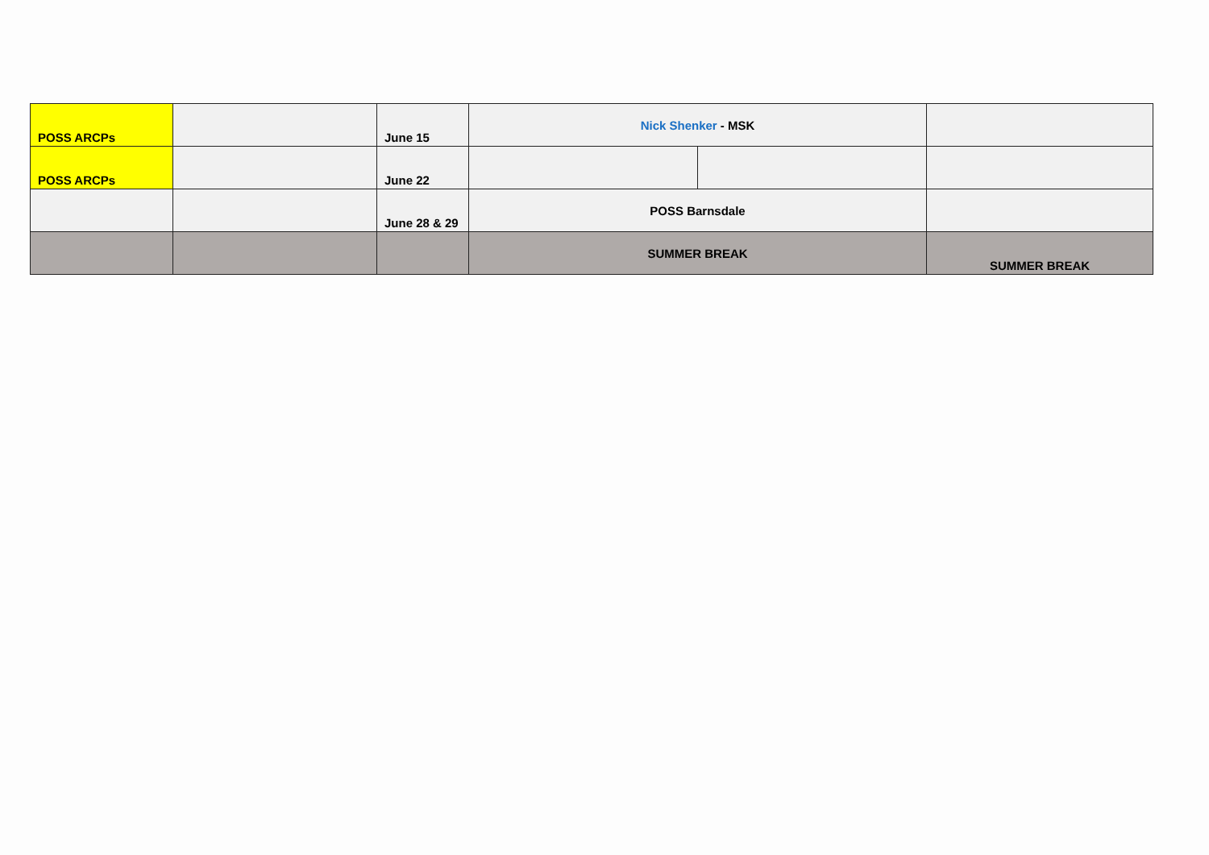| POSS ARCPs | | June 15 | Nick Shenker - MSK | | |
| POSS ARCPs | | June 22 | | | |
| | | June 28 & 29 | POSS Barnsdale | | |
| | | | SUMMER BREAK | | SUMMER BREAK |